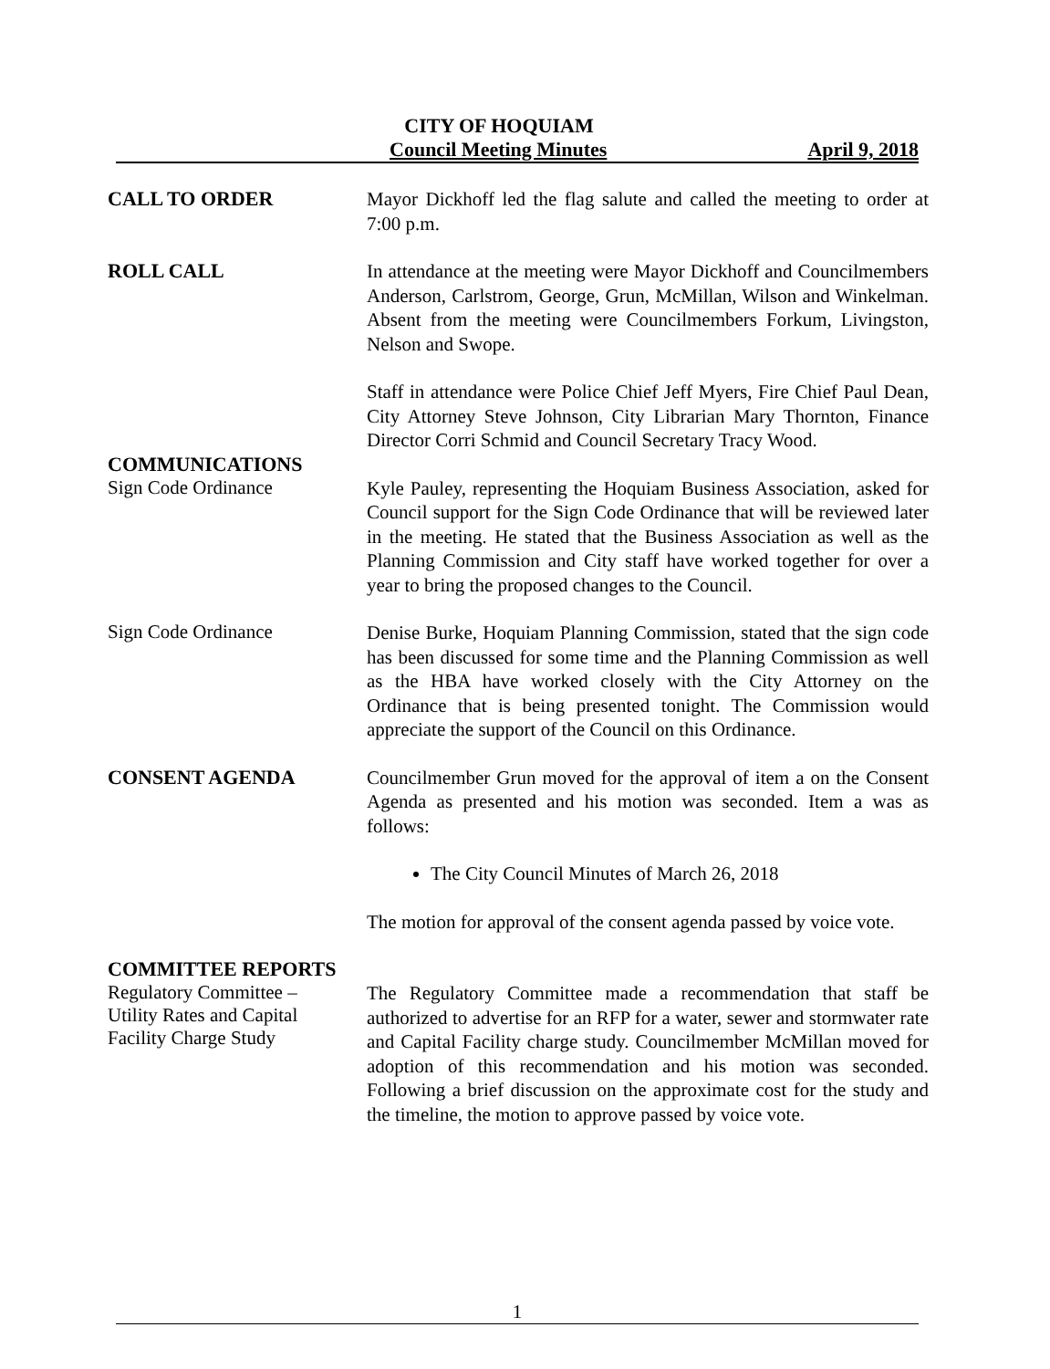CITY OF HOQUIAM
Council Meeting Minutes April 9, 2018
CALL TO ORDER
Mayor Dickhoff led the flag salute and called the meeting to order at 7:00 p.m.
ROLL CALL
In attendance at the meeting were Mayor Dickhoff and Councilmembers Anderson, Carlstrom, George, Grun, McMillan, Wilson and Winkelman. Absent from the meeting were Councilmembers Forkum, Livingston, Nelson and Swope.
Staff in attendance were Police Chief Jeff Myers, Fire Chief Paul Dean, City Attorney Steve Johnson, City Librarian Mary Thornton, Finance Director Corri Schmid and Council Secretary Tracy Wood.
COMMUNICATIONS
Sign Code Ordinance
Kyle Pauley, representing the Hoquiam Business Association, asked for Council support for the Sign Code Ordinance that will be reviewed later in the meeting. He stated that the Business Association as well as the Planning Commission and City staff have worked together for over a year to bring the proposed changes to the Council.
Sign Code Ordinance
Denise Burke, Hoquiam Planning Commission, stated that the sign code has been discussed for some time and the Planning Commission as well as the HBA have worked closely with the City Attorney on the Ordinance that is being presented tonight. The Commission would appreciate the support of the Council on this Ordinance.
CONSENT AGENDA
Councilmember Grun moved for the approval of item a on the Consent Agenda as presented and his motion was seconded. Item a was as follows:
The City Council Minutes of March 26, 2018
The motion for approval of the consent agenda passed by voice vote.
COMMITTEE REPORTS
Regulatory Committee –
Utility Rates and Capital
Facility Charge Study
The Regulatory Committee made a recommendation that staff be authorized to advertise for an RFP for a water, sewer and stormwater rate and Capital Facility charge study. Councilmember McMillan moved for adoption of this recommendation and his motion was seconded. Following a brief discussion on the approximate cost for the study and the timeline, the motion to approve passed by voice vote.
1